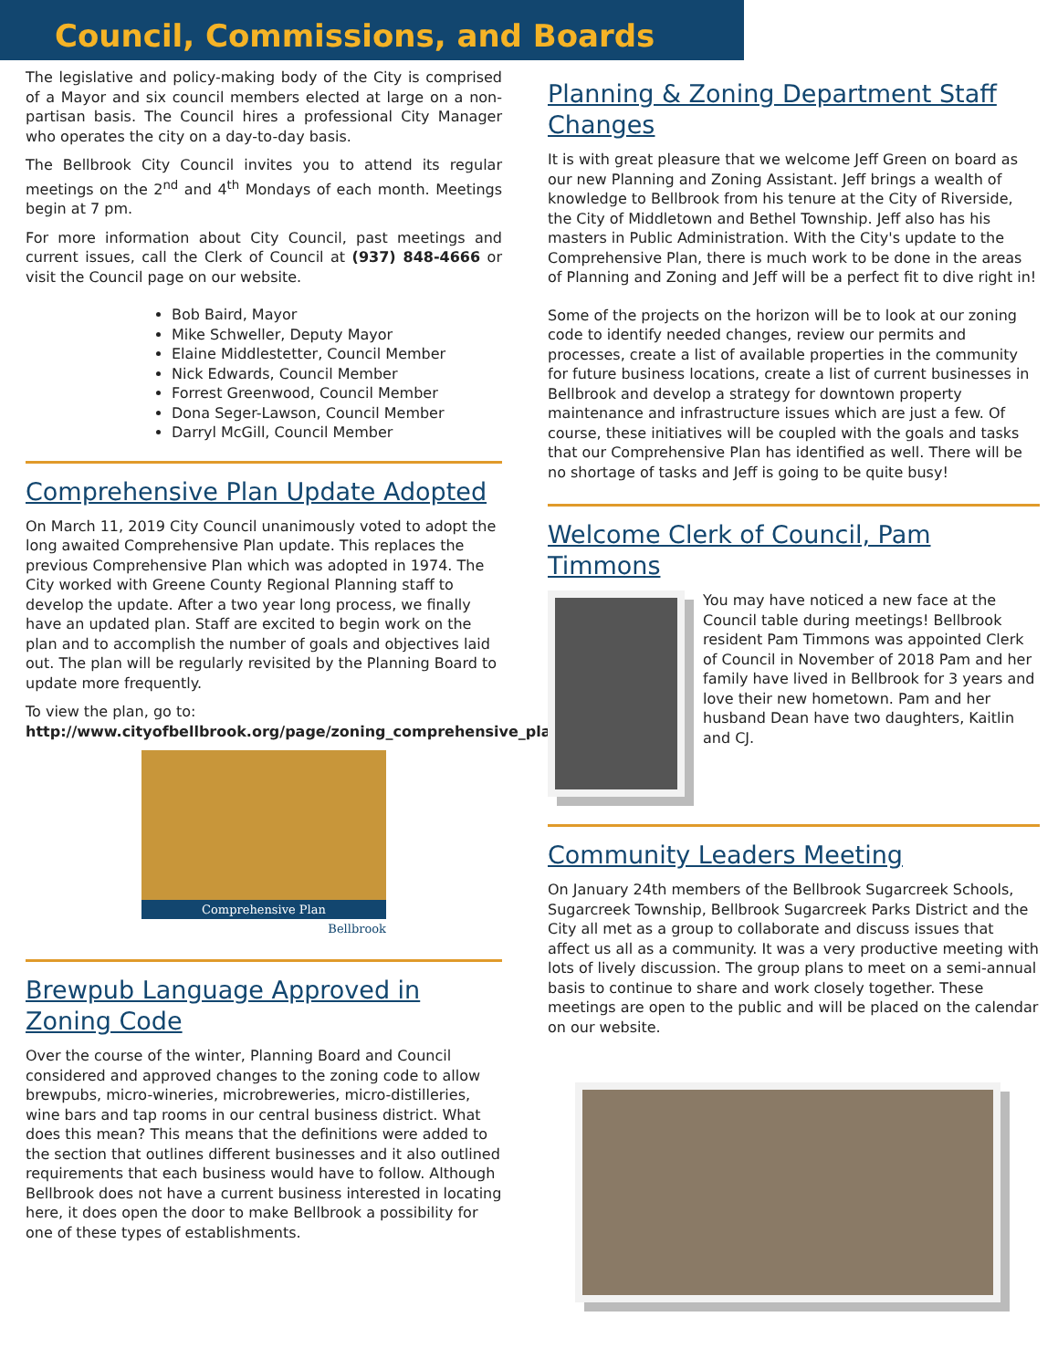Council, Commissions, and Boards
The legislative and policy-making body of the City is comprised of a Mayor and six council members elected at large on a non-partisan basis. The Council hires a professional City Manager who operates the city on a day-to-day basis.
The Bellbrook City Council invites you to attend its regular meetings on the 2<sup>nd</sup> and 4<sup>th</sup> Mondays of each month. Meetings begin at 7 pm.
For more information about City Council, past meetings and current issues, call the Clerk of Council at (937) 848-4666 or visit the Council page on our website.
Bob Baird, Mayor
Mike Schweller, Deputy Mayor
Elaine Middlestetter, Council Member
Nick Edwards, Council Member
Forrest Greenwood, Council Member
Dona Seger-Lawson, Council Member
Darryl McGill, Council Member
Comprehensive Plan Update Adopted
On March 11, 2019 City Council unanimously voted to adopt the long awaited Comprehensive Plan update. This replaces the previous Comprehensive Plan which was adopted in 1974. The City worked with Greene County Regional Planning staff to develop the update. After a two year long process, we finally have an updated plan. Staff are excited to begin work on the plan and to accomplish the number of goals and objectives laid out. The plan will be regularly revisited by the Planning Board to update more frequently.
To view the plan, go to: http://www.cityofbellbrook.org/page/zoning_comprehensive_plan
Comprehensive Plan
Bellbrook
Brewpub Language Approved in Zoning Code
Over the course of the winter, Planning Board and Council considered and approved changes to the zoning code to allow brewpubs, micro-wineries, microbreweries, micro-distilleries, wine bars and tap rooms in our central business district. What does this mean? This means that the definitions were added to the section that outlines different businesses and it also outlined requirements that each business would have to follow. Although Bellbrook does not have a current business interested in locating here, it does open the door to make Bellbrook a possibility for one of these types of establishments.
Planning & Zoning Department Staff Changes
It is with great pleasure that we welcome Jeff Green on board as our new Planning and Zoning Assistant. Jeff brings a wealth of knowledge to Bellbrook from his tenure at the City of Riverside, the City of Middletown and Bethel Township. Jeff also has his masters in Public Administration. With the City's update to the Comprehensive Plan, there is much work to be done in the areas of Planning and Zoning and Jeff will be a perfect fit to dive right in!
Some of the projects on the horizon will be to look at our zoning code to identify needed changes, review our permits and processes, create a list of available properties in the community for future business locations, create a list of current businesses in Bellbrook and develop a strategy for downtown property maintenance and infrastructure issues which are just a few. Of course, these initiatives will be coupled with the goals and tasks that our Comprehensive Plan has identified as well. There will be no shortage of tasks and Jeff is going to be quite busy!
Welcome Clerk of Council, Pam Timmons
You may have noticed a new face at the Council table during meetings! Bellbrook resident Pam Timmons was appointed Clerk of Council in November of 2018 Pam and her family have lived in Bellbrook for 3 years and love their new hometown. Pam and her husband Dean have two daughters, Kaitlin and CJ.
Community Leaders Meeting
On January 24th members of the Bellbrook Sugarcreek Schools, Sugarcreek Township, Bellbrook Sugarcreek Parks District and the City all met as a group to collaborate and discuss issues that affect us all as a community. It was a very productive meeting with lots of lively discussion. The group plans to meet on a semi-annual basis to continue to share and work closely together. These meetings are open to the public and will be placed on the calendar on our website.